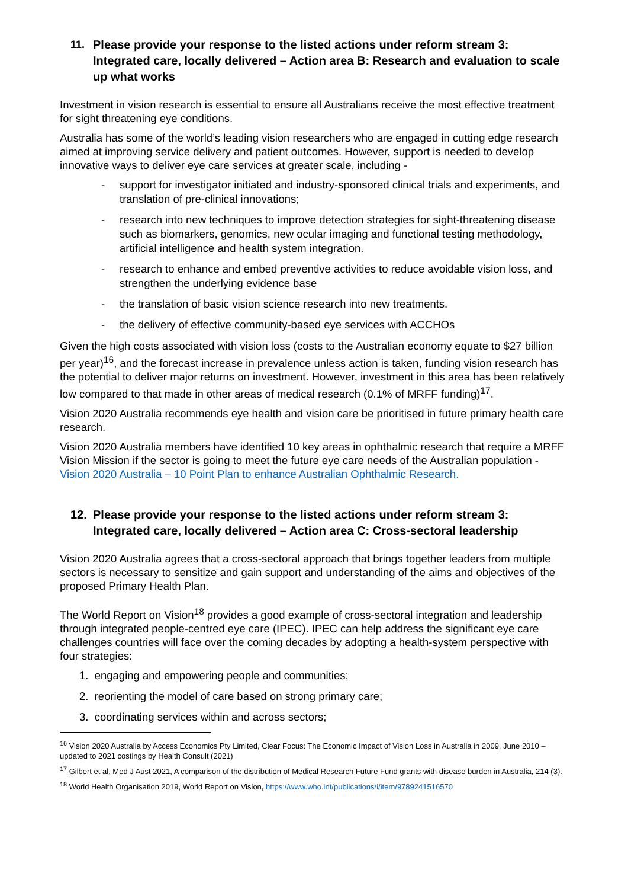11. Please provide your response to the listed actions under reform stream 3: Integrated care, locally delivered – Action area B: Research and evaluation to scale up what works
Investment in vision research is essential to ensure all Australians receive the most effective treatment for sight threatening eye conditions.
Australia has some of the world’s leading vision researchers who are engaged in cutting edge research aimed at improving service delivery and patient outcomes. However, support is needed to develop innovative ways to deliver eye care services at greater scale, including -
- support for investigator initiated and industry-sponsored clinical trials and experiments, and translation of pre-clinical innovations;
- research into new techniques to improve detection strategies for sight-threatening disease such as biomarkers, genomics, new ocular imaging and functional testing methodology, artificial intelligence and health system integration.
- research to enhance and embed preventive activities to reduce avoidable vision loss, and strengthen the underlying evidence base
- the translation of basic vision science research into new treatments.
- the delivery of effective community-based eye services with ACCHOs
Given the high costs associated with vision loss (costs to the Australian economy equate to $27 billion per year)<sup>16</sup>, and the forecast increase in prevalence unless action is taken, funding vision research has the potential to deliver major returns on investment. However, investment in this area has been relatively low compared to that made in other areas of medical research (0.1% of MRFF funding)<sup>17</sup>.
Vision 2020 Australia recommends eye health and vision care be prioritised in future primary health care research.
Vision 2020 Australia members have identified 10 key areas in ophthalmic research that require a MRFF Vision Mission if the sector is going to meet the future eye care needs of the Australian population - Vision 2020 Australia – 10 Point Plan to enhance Australian Ophthalmic Research.
12. Please provide your response to the listed actions under reform stream 3: Integrated care, locally delivered – Action area C: Cross-sectoral leadership
Vision 2020 Australia agrees that a cross-sectoral approach that brings together leaders from multiple sectors is necessary to sensitize and gain support and understanding of the aims and objectives of the proposed Primary Health Plan.
The World Report on Vision<sup>18</sup> provides a good example of cross-sectoral integration and leadership through integrated people-centred eye care (IPEC). IPEC can help address the significant eye care challenges countries will face over the coming decades by adopting a health-system perspective with four strategies:
1. engaging and empowering people and communities;
2. reorienting the model of care based on strong primary care;
3. coordinating services within and across sectors;
<sup>16</sup> Vision 2020 Australia by Access Economics Pty Limited, Clear Focus: The Economic Impact of Vision Loss in Australia in 2009, June 2010 – updated to 2021 costings by Health Consult (2021)
<sup>17</sup> Gilbert et al, Med J Aust 2021, A comparison of the distribution of Medical Research Future Fund grants with disease burden in Australia, 214 (3).
<sup>18</sup> World Health Organisation 2019, World Report on Vision, https://www.who.int/publications/i/item/9789241516570